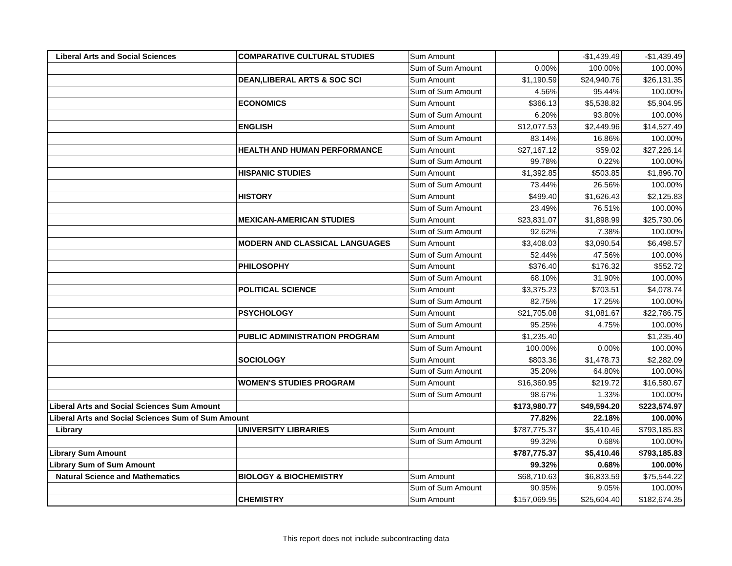| Liberal Arts and Social Sciences | COMPARATIVE CULTURAL STUDIES | Sum Amount | | -$1,439.49 | -$1,439.49 |
| | | Sum of Sum Amount | 0.00% | 100.00% | 100.00% |
| | DEAN,LIBERAL ARTS & SOC SCI | Sum Amount | $1,190.59 | $24,940.76 | $26,131.35 |
| | | Sum of Sum Amount | 4.56% | 95.44% | 100.00% |
| | ECONOMICS | Sum Amount | $366.13 | $5,538.82 | $5,904.95 |
| | | Sum of Sum Amount | 6.20% | 93.80% | 100.00% |
| | ENGLISH | Sum Amount | $12,077.53 | $2,449.96 | $14,527.49 |
| | | Sum of Sum Amount | 83.14% | 16.86% | 100.00% |
| | HEALTH AND HUMAN PERFORMANCE | Sum Amount | $27,167.12 | $59.02 | $27,226.14 |
| | | Sum of Sum Amount | 99.78% | 0.22% | 100.00% |
| | HISPANIC STUDIES | Sum Amount | $1,392.85 | $503.85 | $1,896.70 |
| | | Sum of Sum Amount | 73.44% | 26.56% | 100.00% |
| | HISTORY | Sum Amount | $499.40 | $1,626.43 | $2,125.83 |
| | | Sum of Sum Amount | 23.49% | 76.51% | 100.00% |
| | MEXICAN-AMERICAN STUDIES | Sum Amount | $23,831.07 | $1,898.99 | $25,730.06 |
| | | Sum of Sum Amount | 92.62% | 7.38% | 100.00% |
| | MODERN AND CLASSICAL LANGUAGES | Sum Amount | $3,408.03 | $3,090.54 | $6,498.57 |
| | | Sum of Sum Amount | 52.44% | 47.56% | 100.00% |
| | PHILOSOPHY | Sum Amount | $376.40 | $176.32 | $552.72 |
| | | Sum of Sum Amount | 68.10% | 31.90% | 100.00% |
| | POLITICAL SCIENCE | Sum Amount | $3,375.23 | $703.51 | $4,078.74 |
| | | Sum of Sum Amount | 82.75% | 17.25% | 100.00% |
| | PSYCHOLOGY | Sum Amount | $21,705.08 | $1,081.67 | $22,786.75 |
| | | Sum of Sum Amount | 95.25% | 4.75% | 100.00% |
| | PUBLIC ADMINISTRATION PROGRAM | Sum Amount | $1,235.40 | | $1,235.40 |
| | | Sum of Sum Amount | 100.00% | 0.00% | 100.00% |
| | SOCIOLOGY | Sum Amount | $803.36 | $1,478.73 | $2,282.09 |
| | | Sum of Sum Amount | 35.20% | 64.80% | 100.00% |
| | WOMEN'S STUDIES PROGRAM | Sum Amount | $16,360.95 | $219.72 | $16,580.67 |
| | | Sum of Sum Amount | 98.67% | 1.33% | 100.00% |
| Liberal Arts and Social Sciences Sum Amount | | | $173,980.77 | $49,594.20 | $223,574.97 |
| Liberal Arts and Social Sciences Sum of Sum Amount | | | 77.82% | 22.18% | 100.00% |
| Library | UNIVERSITY LIBRARIES | Sum Amount | $787,775.37 | $5,410.46 | $793,185.83 |
| | | Sum of Sum Amount | 99.32% | 0.68% | 100.00% |
| Library Sum Amount | | | $787,775.37 | $5,410.46 | $793,185.83 |
| Library Sum of Sum Amount | | | 99.32% | 0.68% | 100.00% |
| Natural Science and Mathematics | BIOLOGY & BIOCHEMISTRY | Sum Amount | $68,710.63 | $6,833.59 | $75,544.22 |
| | | Sum of Sum Amount | 90.95% | 9.05% | 100.00% |
| | CHEMISTRY | Sum Amount | $157,069.95 | $25,604.40 | $182,674.35 |
This report does not include subcontracting data